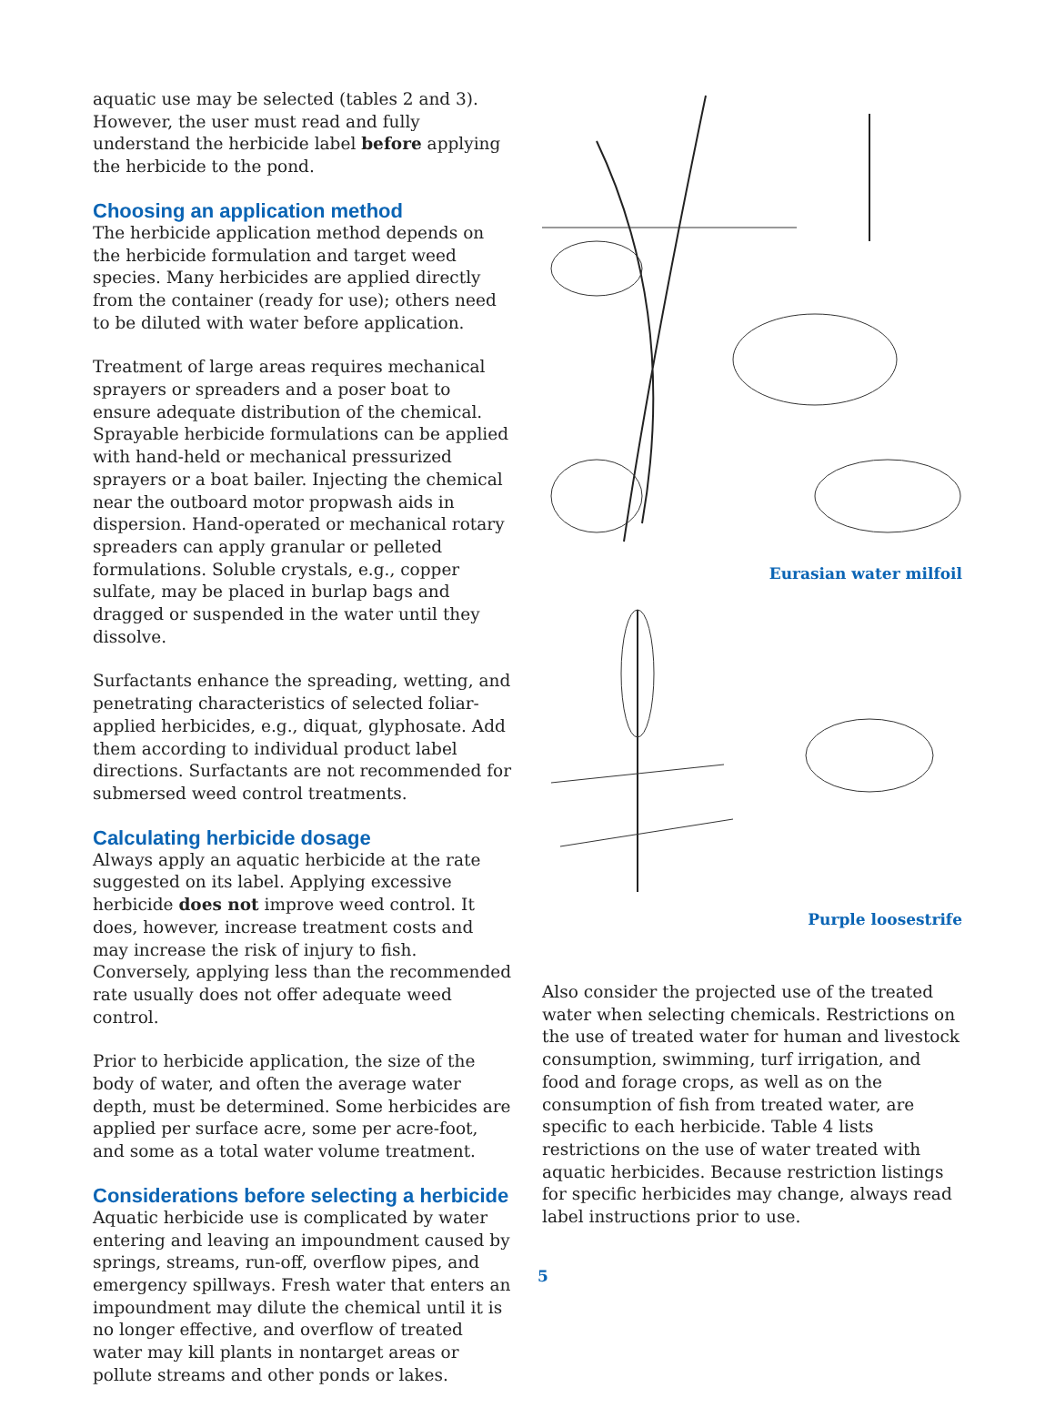aquatic use may be selected (tables 2 and 3). However, the user must read and fully understand the herbicide label before applying the herbicide to the pond.
Choosing an application method
The herbicide application method depends on the herbicide formulation and target weed species. Many herbicides are applied directly from the container (ready for use); others need to be diluted with water before application.
Treatment of large areas requires mechanical sprayers or spreaders and a poser boat to ensure adequate distribution of the chemical. Sprayable herbicide formulations can be applied with hand-held or mechanical pressurized sprayers or a boat bailer. Injecting the chemical near the outboard motor propwash aids in dispersion. Hand-operated or mechanical rotary spreaders can apply granular or pelleted formulations. Soluble crystals, e.g., copper sulfate, may be placed in burlap bags and dragged or suspended in the water until they dissolve.
Surfactants enhance the spreading, wetting, and penetrating characteristics of selected foliar-applied herbicides, e.g., diquat, glyphosate. Add them according to individual product label directions. Surfactants are not recommended for submersed weed control treatments.
Calculating herbicide dosage
Always apply an aquatic herbicide at the rate suggested on its label. Applying excessive herbicide does not improve weed control. It does, however, increase treatment costs and may increase the risk of injury to fish. Conversely, applying less than the recommended rate usually does not offer adequate weed control.
Prior to herbicide application, the size of the body of water, and often the average water depth, must be determined. Some herbicides are applied per surface acre, some per acre-foot, and some as a total water volume treatment.
Considerations before selecting a herbicide
Aquatic herbicide use is complicated by water entering and leaving an impoundment caused by springs, streams, run-off, overflow pipes, and emergency spillways. Fresh water that enters an impoundment may dilute the chemical until it is no longer effective, and overflow of treated water may kill plants in nontarget areas or pollute streams and other ponds or lakes.
Eurasian water milfoil
Purple loosestrife
Also consider the projected use of the treated water when selecting chemicals. Restrictions on the use of treated water for human and livestock consumption, swimming, turf irrigation, and food and forage crops, as well as on the consumption of fish from treated water, are specific to each herbicide. Table 4 lists restrictions on the use of water treated with aquatic herbicides. Because restriction listings for specific herbicides may change, always read label instructions prior to use.
5